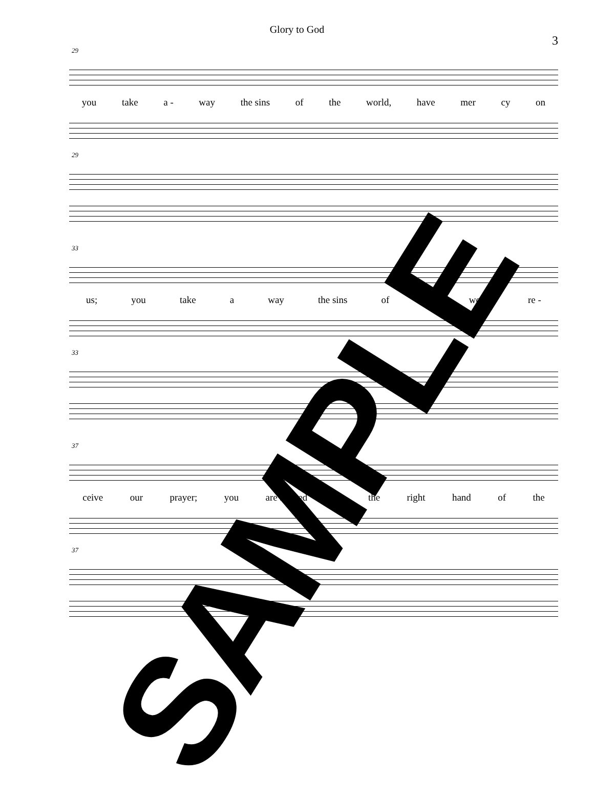Glory to God
3
29
you take a - way the sins of the world, have mer cy on
29
33
us; you take a way the sins of the world, re -
33
37
ceive our prayer; you are seat-ed at the right hand of the
37
SAMPLE